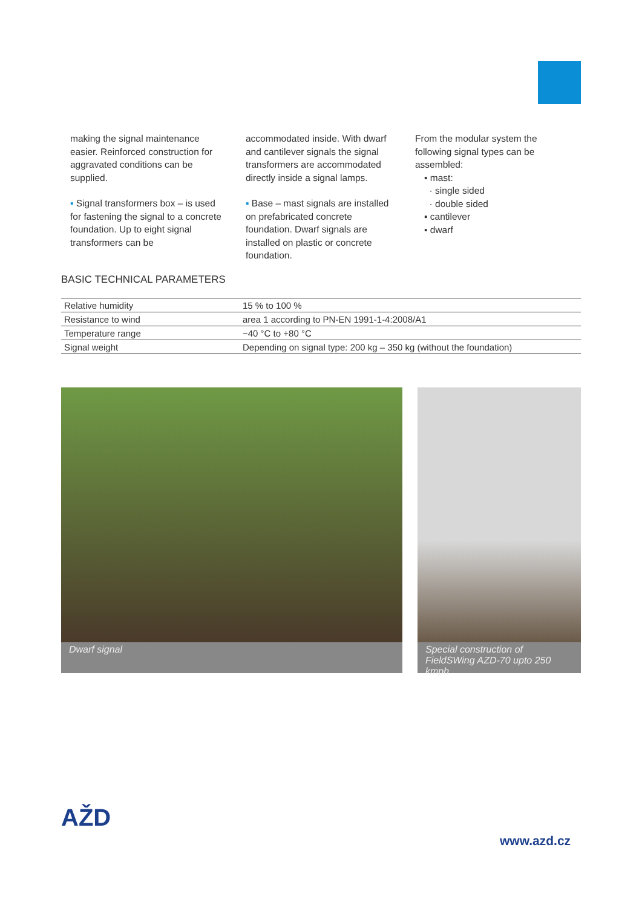making the signal maintenance easier. Reinforced construction for aggravated conditions can be supplied.
▪ Signal transformers box – is used for fastening the signal to a concrete foundation. Up to eight signal transformers can be
accommodated inside. With dwarf and cantilever signals the signal transformers are accommodated directly inside a signal lamps.
▪ Base – mast signals are installed on prefabricated concrete foundation. Dwarf signals are installed on plastic or concrete foundation.
From the modular system the following signal types can be assembled:
▪ mast:
· single sided
· double sided
▪ cantilever
▪ dwarf
BASIC TECHNICAL PARAMETERS
| Relative humidity | 15 % to 100 % |
| Resistance to wind | area 1 according to PN-EN 1991-1-4:2008/A1 |
| Temperature range | −40 °C to +80 °C |
| Signal weight | Depending on signal type: 200 kg – 350 kg (without the foundation) |
Dwarf signal
Special construction of FieldSWing AZD-70 upto 250 kmph
AŽD
www.azd.cz